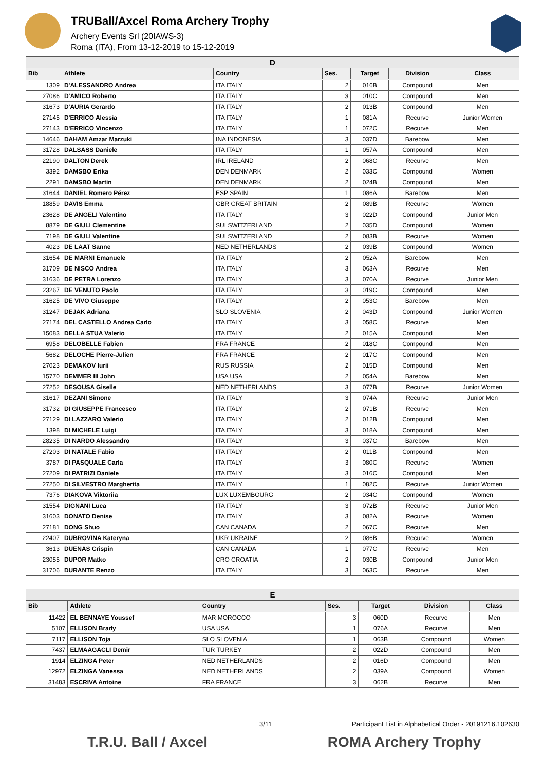TRUBall/Axcel Roma Archery Trophy
Archery Events Srl (20IAWS-3)
Roma (ITA), From 13-12-2019 to 15-12-2019
| D | | | | | | |
| Bib | Athlete | Country | Ses. | Target | Division | Class |
| 1309 | D'ALESSANDRO Andrea | ITA ITALY | 2 | 016B | Compound | Men |
| 27086 | D'AMICO Roberto | ITA ITALY | 3 | 010C | Compound | Men |
| 31673 | D'AURIA Gerardo | ITA ITALY | 2 | 013B | Compound | Men |
| 27145 | D'ERRICO Alessia | ITA ITALY | 1 | 081A | Recurve | Junior Women |
| 27143 | D'ERRICO Vincenzo | ITA ITALY | 1 | 072C | Recurve | Men |
| 14646 | DAHAM Amzar Marzuki | INA INDONESIA | 3 | 037D | Barebow | Men |
| 31728 | DALSASS Daniele | ITA ITALY | 1 | 057A | Compound | Men |
| 22190 | DALTON Derek | IRL IRELAND | 2 | 068C | Recurve | Men |
| 3392 | DAMSBO Erika | DEN DENMARK | 2 | 033C | Compound | Women |
| 2291 | DAMSBO Martin | DEN DENMARK | 2 | 024B | Compound | Men |
| 31644 | DANIEL Romero Pérez | ESP SPAIN | 1 | 086A | Barebow | Men |
| 18859 | DAVIS Emma | GBR GREAT BRITAIN | 2 | 089B | Recurve | Women |
| 23628 | DE ANGELI Valentino | ITA ITALY | 3 | 022D | Compound | Junior Men |
| 8879 | DE GIULI Clementine | SUI SWITZERLAND | 2 | 035D | Compound | Women |
| 7198 | DE GIULI Valentine | SUI SWITZERLAND | 2 | 083B | Recurve | Women |
| 4023 | DE LAAT Sanne | NED NETHERLANDS | 2 | 039B | Compound | Women |
| 31654 | DE MARNI Emanuele | ITA ITALY | 2 | 052A | Barebow | Men |
| 31709 | DE NISCO Andrea | ITA ITALY | 3 | 063A | Recurve | Men |
| 31636 | DE PETRA Lorenzo | ITA ITALY | 3 | 070A | Recurve | Junior Men |
| 23267 | DE VENUTO Paolo | ITA ITALY | 3 | 019C | Compound | Men |
| 31625 | DE VIVO Giuseppe | ITA ITALY | 2 | 053C | Barebow | Men |
| 31247 | DEJAK Adriana | SLO SLOVENIA | 2 | 043D | Compound | Junior Women |
| 27174 | DEL CASTELLO Andrea Carlo | ITA ITALY | 3 | 058C | Recurve | Men |
| 15083 | DELLA STUA Valerio | ITA ITALY | 2 | 015A | Compound | Men |
| 6958 | DELOBELLE Fabien | FRA FRANCE | 2 | 018C | Compound | Men |
| 5682 | DELOCHE Pierre-Julien | FRA FRANCE | 2 | 017C | Compound | Men |
| 27023 | DEMAKOV Iurii | RUS RUSSIA | 2 | 015D | Compound | Men |
| 15770 | DEMMER III John | USA USA | 2 | 054A | Barebow | Men |
| 27252 | DESOUSA Giselle | NED NETHERLANDS | 3 | 077B | Recurve | Junior Women |
| 31617 | DEZANI Simone | ITA ITALY | 3 | 074A | Recurve | Junior Men |
| 31732 | DI GIUSEPPE Francesco | ITA ITALY | 2 | 071B | Recurve | Men |
| 27129 | DI LAZZARO Valerio | ITA ITALY | 2 | 012B | Compound | Men |
| 1398 | DI MICHELE Luigi | ITA ITALY | 3 | 018A | Compound | Men |
| 28235 | DI NARDO Alessandro | ITA ITALY | 3 | 037C | Barebow | Men |
| 27203 | DI NATALE Fabio | ITA ITALY | 2 | 011B | Compound | Men |
| 3787 | DI PASQUALE Carla | ITA ITALY | 3 | 080C | Recurve | Women |
| 27209 | DI PATRIZI Daniele | ITA ITALY | 3 | 016C | Compound | Men |
| 27250 | DI SILVESTRO Margherita | ITA ITALY | 1 | 082C | Recurve | Junior Women |
| 7376 | DIAKOVA Viktoriia | LUX LUXEMBOURG | 2 | 034C | Compound | Women |
| 31554 | DIGNANI Luca | ITA ITALY | 3 | 072B | Recurve | Junior Men |
| 31603 | DONATO Denise | ITA ITALY | 3 | 082A | Recurve | Women |
| 27181 | DONG Shuo | CAN CANADA | 2 | 067C | Recurve | Men |
| 22407 | DUBROVINA Kateryna | UKR UKRAINE | 2 | 086B | Recurve | Women |
| 3613 | DUENAS Crispin | CAN CANADA | 1 | 077C | Recurve | Men |
| 23055 | DUPOR Matko | CRO CROATIA | 2 | 030B | Compound | Junior Men |
| 31706 | DURANTE Renzo | ITA ITALY | 3 | 063C | Recurve | Men |
| E | | | | | | |
| Bib | Athlete | Country | Ses. | Target | Division | Class |
| 11422 | EL BENNAYE Youssef | MAR MOROCCO | 3 | 060D | Recurve | Men |
| 5107 | ELLISON Brady | USA USA | 1 | 076A | Recurve | Men |
| 7117 | ELLISON Toja | SLO SLOVENIA | 1 | 063B | Compound | Women |
| 7437 | ELMAAGACLI Demir | TUR TURKEY | 2 | 022D | Compound | Men |
| 1914 | ELZINGA Peter | NED NETHERLANDS | 2 | 016D | Compound | Men |
| 12972 | ELZINGA Vanessa | NED NETHERLANDS | 2 | 039A | Compound | Women |
| 31483 | ESCRIVA Antoine | FRA FRANCE | 3 | 062B | Recurve | Men |
3/11 Participant List in Alphabetical Order - 20191216.102630
T.R.U. Ball / Axcel ROMA Archery Trophy